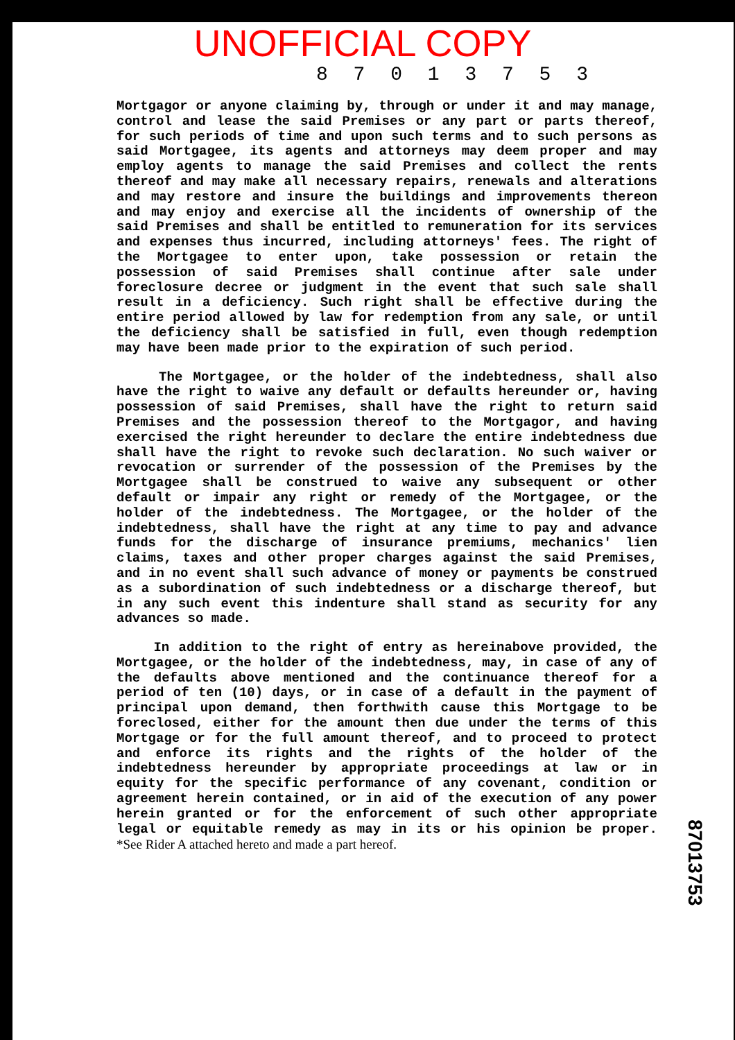UNOFFICIAL COPY
8 7 0 1 3 7 5 3
Mortgagor or anyone claiming by, through or under it and may manage, control and lease the said Premises or any part or parts thereof, for such periods of time and upon such terms and to such persons as said Mortgagee, its agents and attorneys may deem proper and may employ agents to manage the said Premises and collect the rents thereof and may make all necessary repairs, renewals and alterations and may restore and insure the buildings and improvements thereon and may enjoy and exercise all the incidents of ownership of the said Premises and shall be entitled to remuneration for its services and expenses thus incurred, including attorneys' fees. The right of the Mortgagee to enter upon, take possession or retain the possession of said Premises shall continue after sale under foreclosure decree or judgment in the event that such sale shall result in a deficiency. Such right shall be effective during the entire period allowed by law for redemption from any sale, or until the deficiency shall be satisfied in full, even though redemption may have been made prior to the expiration of such period.
The Mortgagee, or the holder of the indebtedness, shall also have the right to waive any default or defaults hereunder or, having possession of said Premises, shall have the right to return said Premises and the possession thereof to the Mortgagor, and having exercised the right hereunder to declare the entire indebtedness due shall have the right to revoke such declaration. No such waiver or revocation or surrender of the possession of the Premises by the Mortgagee shall be construed to waive any subsequent or other default or impair any right or remedy of the Mortgagee, or the holder of the indebtedness. The Mortgagee, or the holder of the indebtedness, shall have the right at any time to pay and advance funds for the discharge of insurance premiums, mechanics' lien claims, taxes and other proper charges against the said Premises, and in no event shall such advance of money or payments be construed as a subordination of such indebtedness or a discharge thereof, but in any such event this indenture shall stand as security for any advances so made.
In addition to the right of entry as hereinabove provided, the Mortgagee, or the holder of the indebtedness, may, in case of any of the defaults above mentioned and the continuance thereof for a period of ten (10) days, or in case of a default in the payment of principal upon demand, then forthwith cause this Mortgage to be foreclosed, either for the amount then due under the terms of this Mortgage or for the full amount thereof, and to proceed to protect and enforce its rights and the rights of the holder of the indebtedness hereunder by appropriate proceedings at law or in equity for the specific performance of any covenant, condition or agreement herein contained, or in aid of the execution of any power herein granted or for the enforcement of such other appropriate legal or equitable remedy as may in its or his opinion be proper. *See Rider A attached hereto and made a part hereof.
87013753